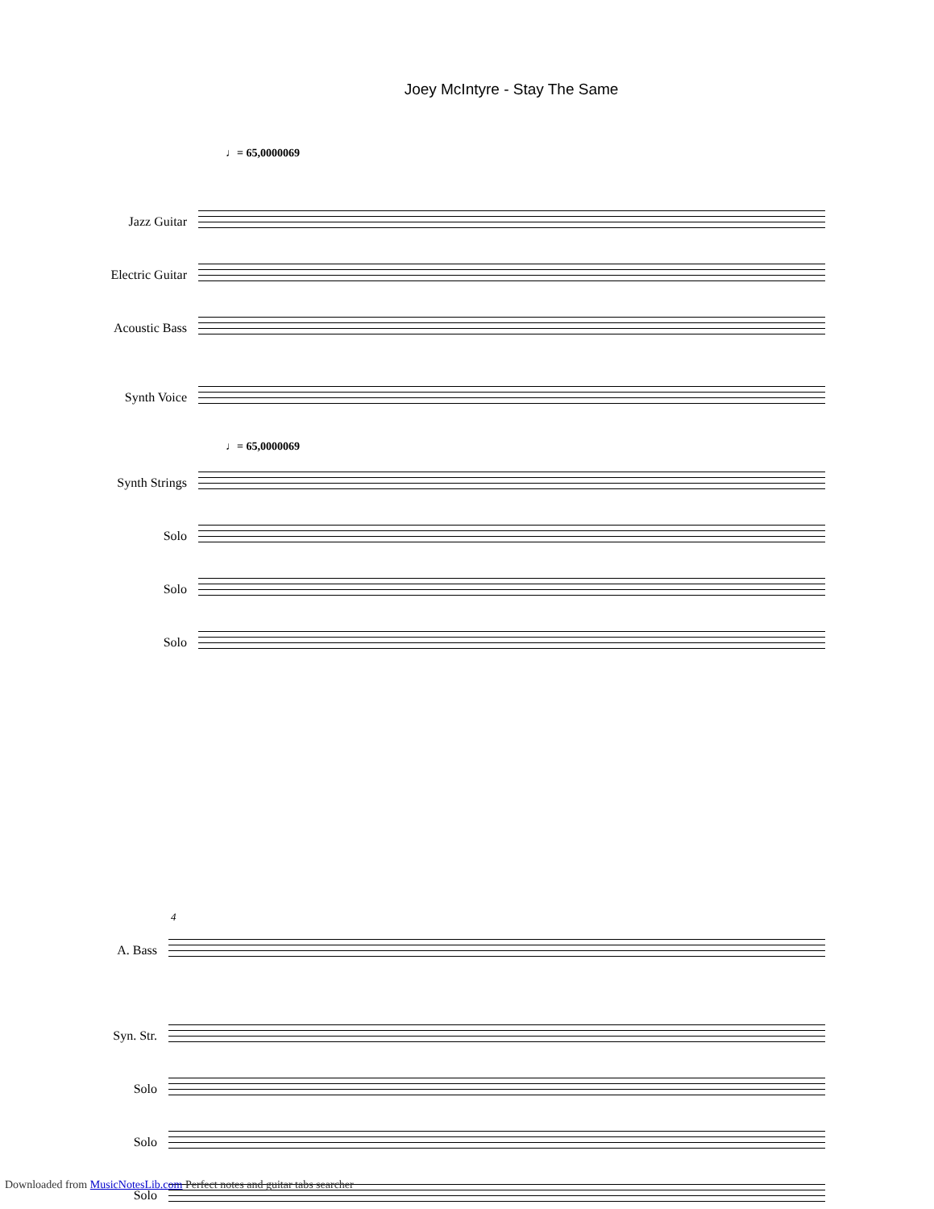Joey McIntyre - Stay The Same
♩= 65,0000069
Jazz Guitar
Electric Guitar
Acoustic Bass
Synth Voice
♩= 65,0000069
Synth Strings
Solo
Solo
Solo
4
A. Bass
Syn. Str.
Solo
Solo
Solo
Downloaded from MusicNotesLib.com Perfect notes and guitar tabs searcher